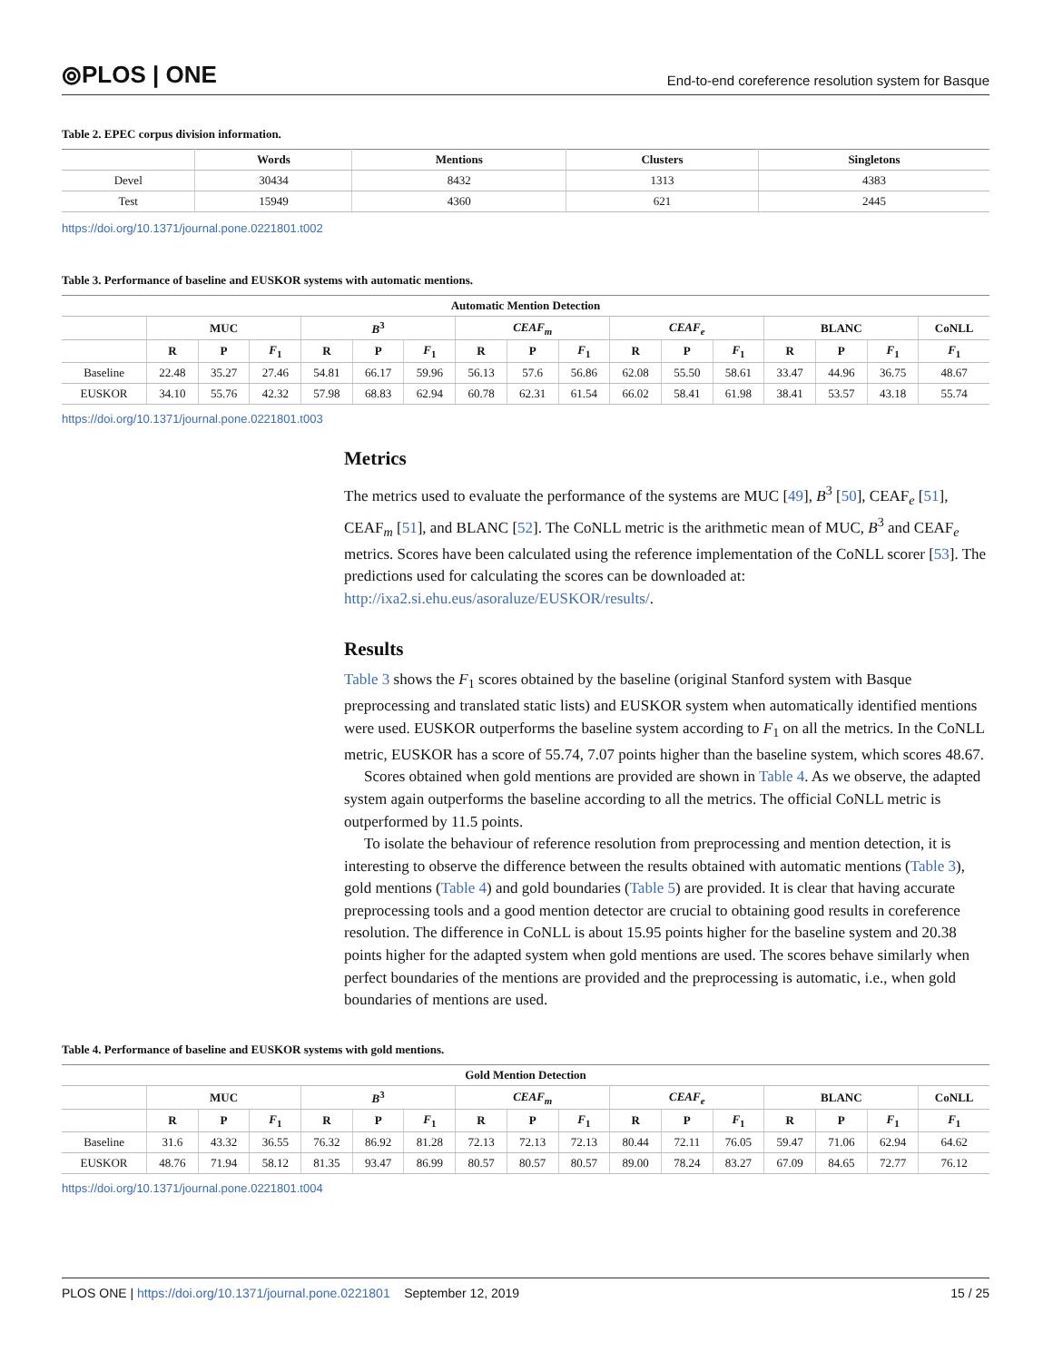⦾PLOS | ONE
End-to-end coreference resolution system for Basque
Table 2. EPEC corpus division information.
| | Words | Mentions | Clusters | Singletons |
| --- | --- | --- | --- | --- |
| Devel | 30434 | 8432 | 1313 | 4383 |
| Test | 15949 | 4360 | 621 | 2445 |
https://doi.org/10.1371/journal.pone.0221801.t002
Table 3. Performance of baseline and EUSKOR systems with automatic mentions.
| Automatic Mention Detection | | | | | | | | | | | | | | | | |
| --- | --- | --- | --- | --- | --- | --- | --- | --- | --- | --- | --- | --- | --- | --- | --- | --- |
| | MUC | | | B<sup>3</sup> | | | CEAF<sub>m</sub> | | | CEAF<sub>e</sub> | | | BLANC | | | CoNLL |
| | R | P | F<sub>1</sub> | R | P | F<sub>1</sub> | R | P | F<sub>1</sub> | R | P | F<sub>1</sub> | R | P | F<sub>1</sub> | F<sub>1</sub> |
| Baseline | 22.48 | 35.27 | 27.46 | 54.81 | 66.17 | 59.96 | 56.13 | 57.6 | 56.86 | 62.08 | 55.50 | 58.61 | 33.47 | 44.96 | 36.75 | 48.67 |
| EUSKOR | 34.10 | 55.76 | 42.32 | 57.98 | 68.83 | 62.94 | 60.78 | 62.31 | 61.54 | 66.02 | 58.41 | 61.98 | 38.41 | 53.57 | 43.18 | 55.74 |
https://doi.org/10.1371/journal.pone.0221801.t003
Metrics
The metrics used to evaluate the performance of the systems are MUC [49], B<sup>3</sup> [50], CEAF<sub>e</sub> [51], CEAF<sub>m</sub> [51], and BLANC [52]. The CoNLL metric is the arithmetic mean of MUC, B<sup>3</sup> and CEAF<sub>e</sub> metrics. Scores have been calculated using the reference implementation of the CoNLL scorer [53]. The predictions used for calculating the scores can be downloaded at: http://ixa2.si.ehu.eus/asoraluze/EUSKOR/results/.
Results
Table 3 shows the F<sub>1</sub> scores obtained by the baseline (original Stanford system with Basque preprocessing and translated static lists) and EUSKOR system when automatically identified mentions were used. EUSKOR outperforms the baseline system according to F<sub>1</sub> on all the metrics. In the CoNLL metric, EUSKOR has a score of 55.74, 7.07 points higher than the baseline system, which scores 48.67.
Scores obtained when gold mentions are provided are shown in Table 4. As we observe, the adapted system again outperforms the baseline according to all the metrics. The official CoNLL metric is outperformed by 11.5 points.
To isolate the behaviour of reference resolution from preprocessing and mention detection, it is interesting to observe the difference between the results obtained with automatic mentions (Table 3), gold mentions (Table 4) and gold boundaries (Table 5) are provided. It is clear that having accurate preprocessing tools and a good mention detector are crucial to obtaining good results in coreference resolution. The difference in CoNLL is about 15.95 points higher for the baseline system and 20.38 points higher for the adapted system when gold mentions are used. The scores behave similarly when perfect boundaries of the mentions are provided and the preprocessing is automatic, i.e., when gold boundaries of mentions are used.
Table 4. Performance of baseline and EUSKOR systems with gold mentions.
| Gold Mention Detection | | | | | | | | | | | | | | | | |
| --- | --- | --- | --- | --- | --- | --- | --- | --- | --- | --- | --- | --- | --- | --- | --- | --- |
| | MUC | | | B<sup>3</sup> | | | CEAF<sub>m</sub> | | | CEAF<sub>e</sub> | | | BLANC | | | CoNLL |
| | R | P | F<sub>1</sub> | R | P | F<sub>1</sub> | R | P | F<sub>1</sub> | R | P | F<sub>1</sub> | R | P | F<sub>1</sub> | F<sub>1</sub> |
| Baseline | 31.6 | 43.32 | 36.55 | 76.32 | 86.92 | 81.28 | 72.13 | 72.13 | 72.13 | 80.44 | 72.11 | 76.05 | 59.47 | 71.06 | 62.94 | 64.62 |
| EUSKOR | 48.76 | 71.94 | 58.12 | 81.35 | 93.47 | 86.99 | 80.57 | 80.57 | 80.57 | 89.00 | 78.24 | 83.27 | 67.09 | 84.65 | 72.77 | 76.12 |
https://doi.org/10.1371/journal.pone.0221801.t004
PLOS ONE | https://doi.org/10.1371/journal.pone.0221801 September 12, 2019
15 / 25